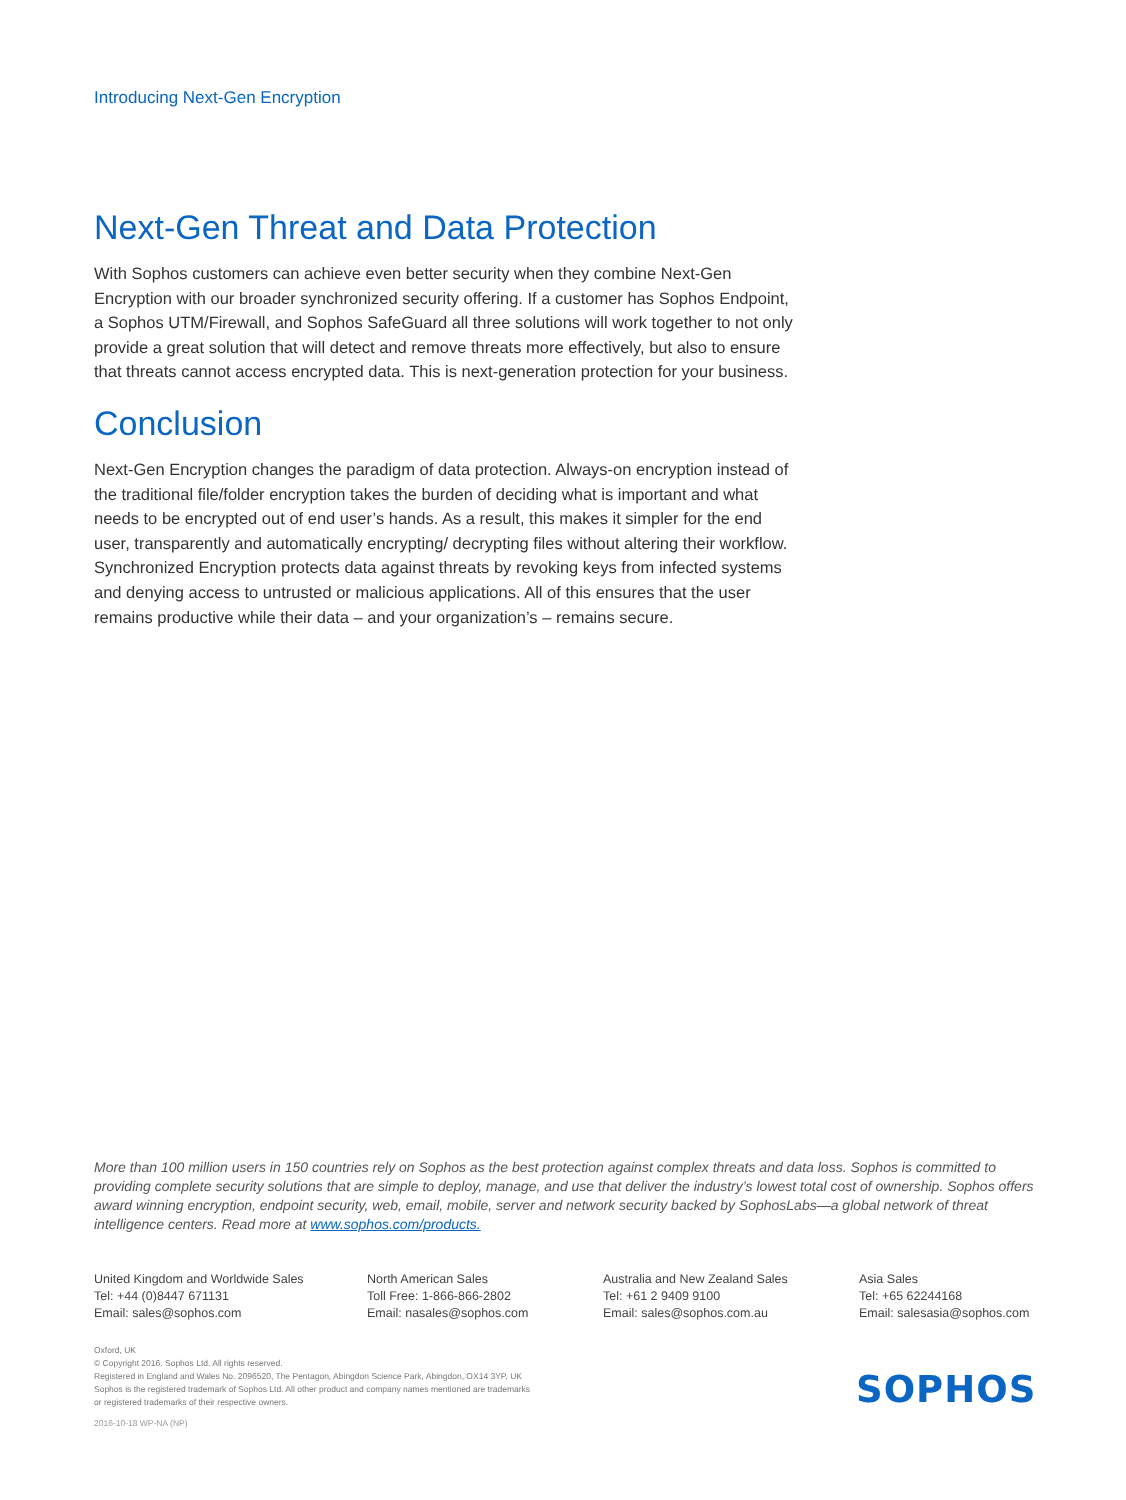Introducing Next-Gen Encryption
Next-Gen Threat and Data Protection
With Sophos customers can achieve even better security when they combine Next-Gen Encryption with our broader synchronized security offering. If a customer has Sophos Endpoint, a Sophos UTM/Firewall, and Sophos SafeGuard all three solutions will work together to not only provide a great solution that will detect and remove threats more effectively, but also to ensure that threats cannot access encrypted data. This is next-generation protection for your business.
Conclusion
Next-Gen Encryption changes the paradigm of data protection. Always-on encryption instead of the traditional file/folder encryption takes the burden of deciding what is important and what needs to be encrypted out of end user’s hands. As a result, this makes it simpler for the end user, transparently and automatically encrypting/ decrypting files without altering their workflow. Synchronized Encryption protects data against threats by revoking keys from infected systems and denying access to untrusted or malicious applications. All of this ensures that the user remains productive while their data – and your organization’s – remains secure.
More than 100 million users in 150 countries rely on Sophos as the best protection against complex threats and data loss. Sophos is committed to providing complete security solutions that are simple to deploy, manage, and use that deliver the industry’s lowest total cost of ownership. Sophos offers award winning encryption, endpoint security, web, email, mobile, server and network security backed by SophosLabs—a global network of threat intelligence centers. Read more at www.sophos.com/products.
United Kingdom and Worldwide Sales
Tel: +44 (0)8447 671131
Email: sales@sophos.com
North American Sales
Toll Free: 1-866-866-2802
Email: nasales@sophos.com
Australia and New Zealand Sales
Tel: +61 2 9409 9100
Email: sales@sophos.com.au
Asia Sales
Tel: +65 62244168
Email: salesasia@sophos.com
Oxford, UK
© Copyright 2016. Sophos Ltd. All rights reserved.
Registered in England and Wales No. 2096520, The Pentagon, Abingdon Science Park, Abingdon, OX14 3YP, UK
Sophos is the registered trademark of Sophos Ltd. All other product and company names mentioned are trademarks
or registered trademarks of their respective owners.
2016-10-18 WP-NA (NP)
SOPHOS